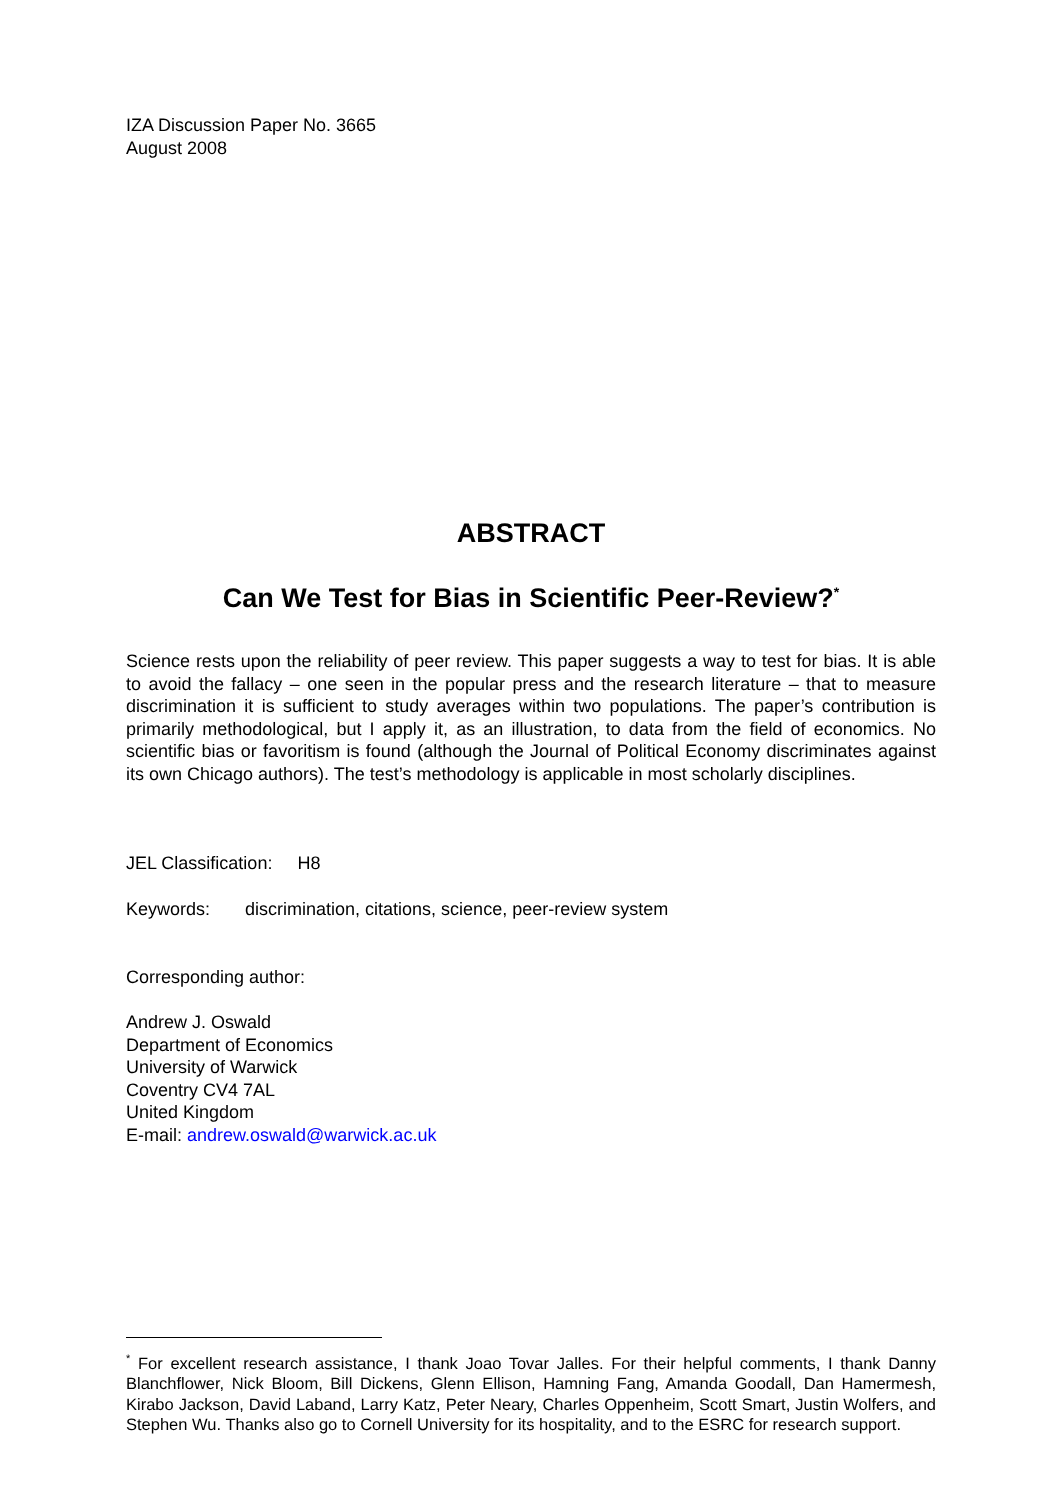IZA Discussion Paper No. 3665
August 2008
ABSTRACT
Can We Test for Bias in Scientific Peer-Review?<sup>*</sup>
Science rests upon the reliability of peer review. This paper suggests a way to test for bias. It is able to avoid the fallacy – one seen in the popular press and the research literature – that to measure discrimination it is sufficient to study averages within two populations. The paper’s contribution is primarily methodological, but I apply it, as an illustration, to data from the field of economics. No scientific bias or favoritism is found (although the Journal of Political Economy discriminates against its own Chicago authors). The test’s methodology is applicable in most scholarly disciplines.
JEL Classification: H8
Keywords: discrimination, citations, science, peer-review system
Corresponding author:
Andrew J. Oswald
Department of Economics
University of Warwick
Coventry CV4 7AL
United Kingdom
E-mail: andrew.oswald@warwick.ac.uk
<sup>*</sup> For excellent research assistance, I thank Joao Tovar Jalles. For their helpful comments, I thank Danny Blanchflower, Nick Bloom, Bill Dickens, Glenn Ellison, Hamning Fang, Amanda Goodall, Dan Hamermesh, Kirabo Jackson, David Laband, Larry Katz, Peter Neary, Charles Oppenheim, Scott Smart, Justin Wolfers, and Stephen Wu. Thanks also go to Cornell University for its hospitality, and to the ESRC for research support.